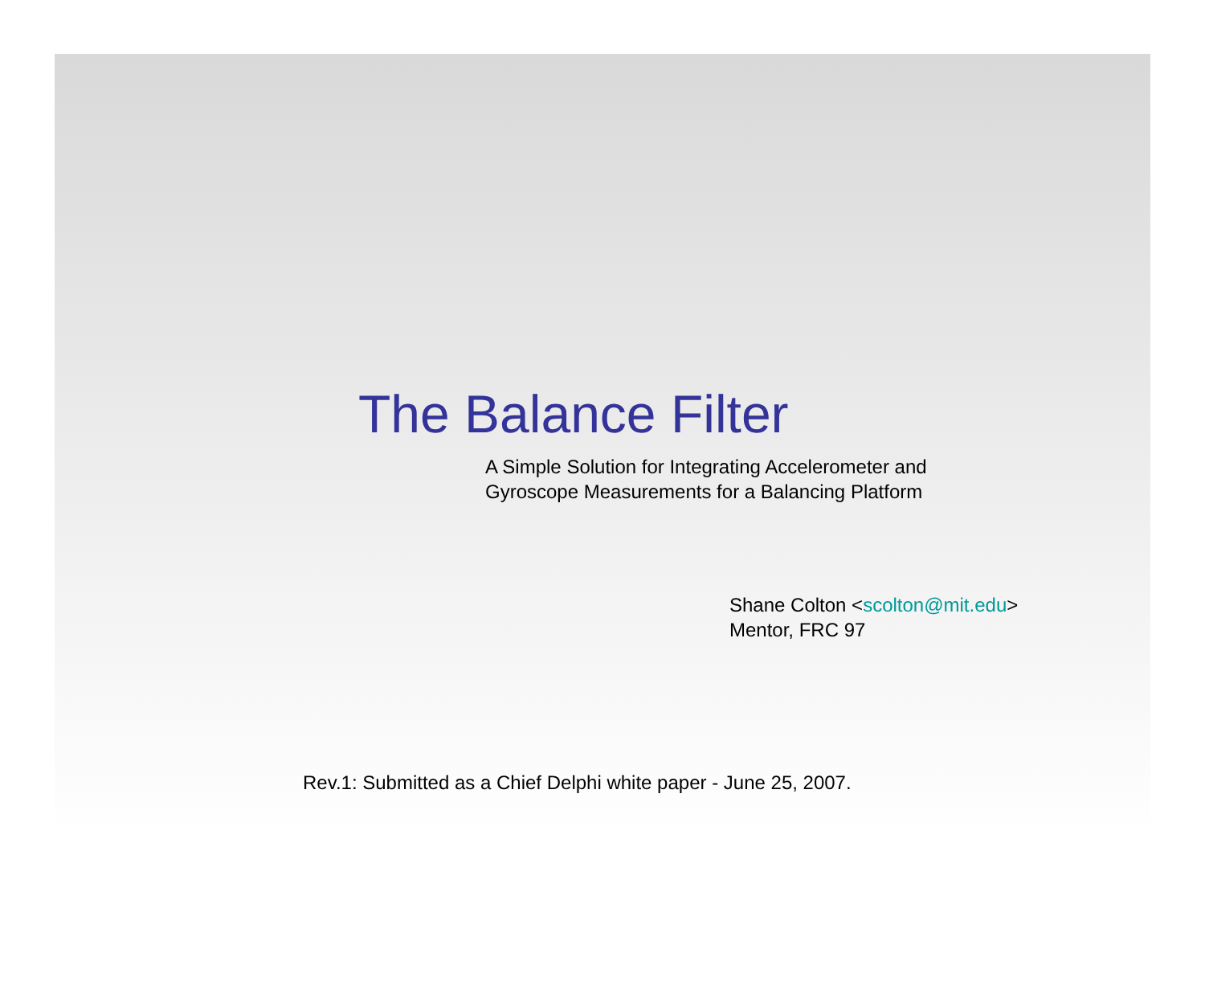The Balance Filter
A Simple Solution for Integrating Accelerometer and
Gyroscope Measurements for a Balancing Platform
Shane Colton <scolton@mit.edu>
Mentor, FRC 97
Rev.1: Submitted as a Chief Delphi white paper - June 25, 2007.